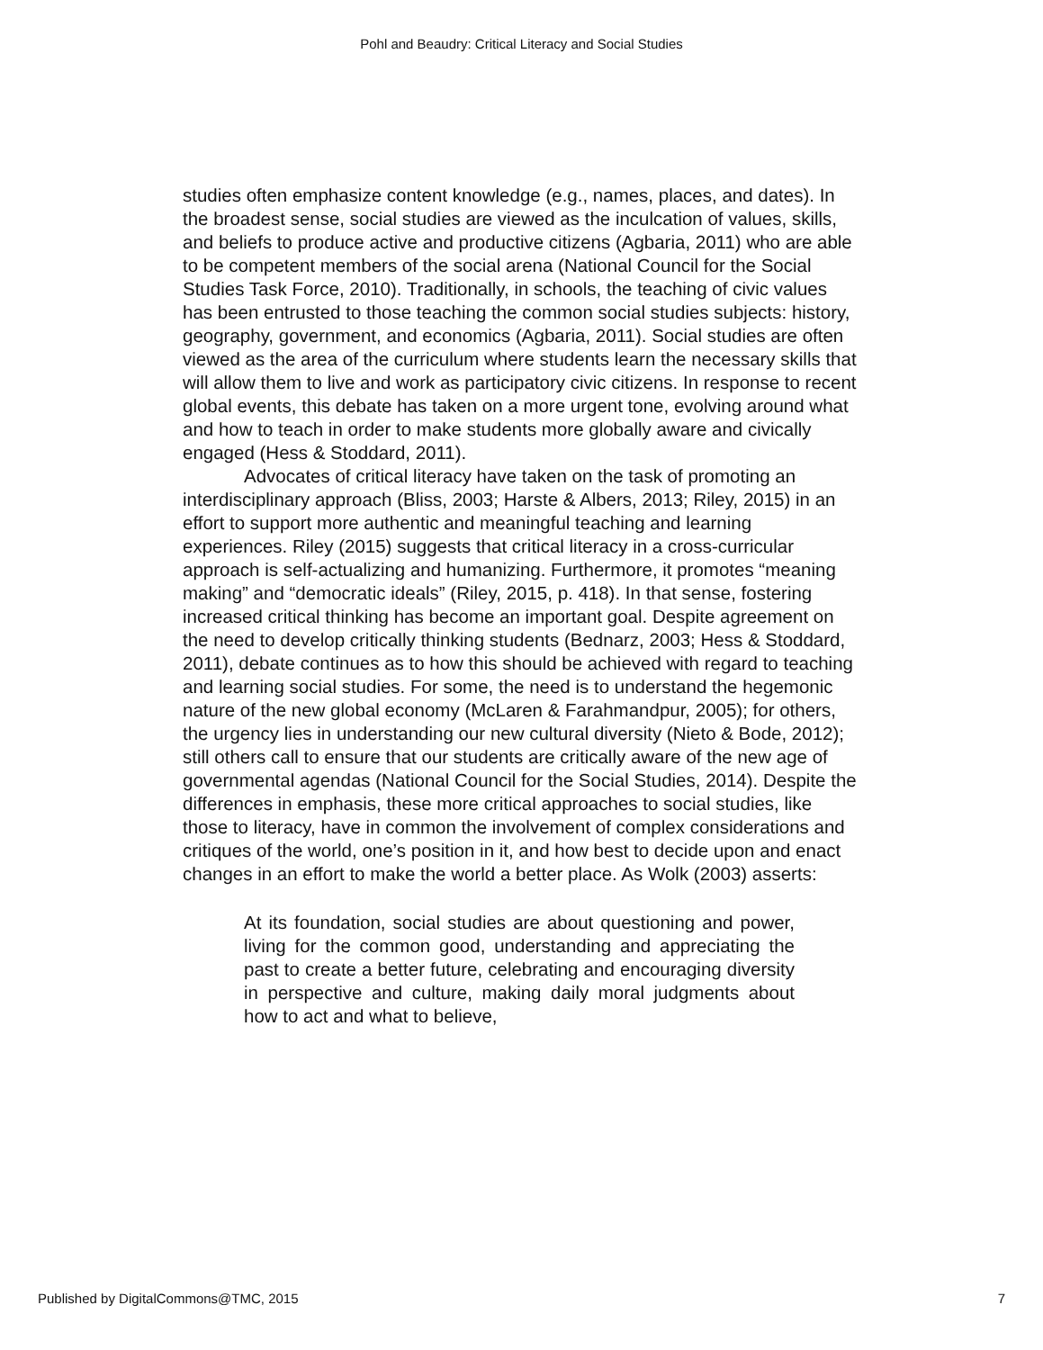Pohl and Beaudry: Critical Literacy and Social Studies
studies often emphasize content knowledge (e.g., names, places, and dates). In the broadest sense, social studies are viewed as the inculcation of values, skills, and beliefs to produce active and productive citizens (Agbaria, 2011) who are able to be competent members of the social arena (National Council for the Social Studies Task Force, 2010). Traditionally, in schools, the teaching of civic values has been entrusted to those teaching the common social studies subjects: history, geography, government, and economics (Agbaria, 2011). Social studies are often viewed as the area of the curriculum where students learn the necessary skills that will allow them to live and work as participatory civic citizens. In response to recent global events, this debate has taken on a more urgent tone, evolving around what and how to teach in order to make students more globally aware and civically engaged (Hess & Stoddard, 2011).
Advocates of critical literacy have taken on the task of promoting an interdisciplinary approach (Bliss, 2003; Harste & Albers, 2013; Riley, 2015) in an effort to support more authentic and meaningful teaching and learning experiences. Riley (2015) suggests that critical literacy in a cross-curricular approach is self-actualizing and humanizing. Furthermore, it promotes “meaning making” and “democratic ideals” (Riley, 2015, p. 418). In that sense, fostering increased critical thinking has become an important goal. Despite agreement on the need to develop critically thinking students (Bednarz, 2003; Hess & Stoddard, 2011), debate continues as to how this should be achieved with regard to teaching and learning social studies. For some, the need is to understand the hegemonic nature of the new global economy (McLaren & Farahmandpur, 2005); for others, the urgency lies in understanding our new cultural diversity (Nieto & Bode, 2012); still others call to ensure that our students are critically aware of the new age of governmental agendas (National Council for the Social Studies, 2014). Despite the differences in emphasis, these more critical approaches to social studies, like those to literacy, have in common the involvement of complex considerations and critiques of the world, one’s position in it, and how best to decide upon and enact changes in an effort to make the world a better place. As Wolk (2003) asserts:
At its foundation, social studies are about questioning and power, living for the common good, understanding and appreciating the past to create a better future, celebrating and encouraging diversity in perspective and culture, making daily moral judgments about how to act and what to believe,
Published by DigitalCommons@TMC, 2015 7